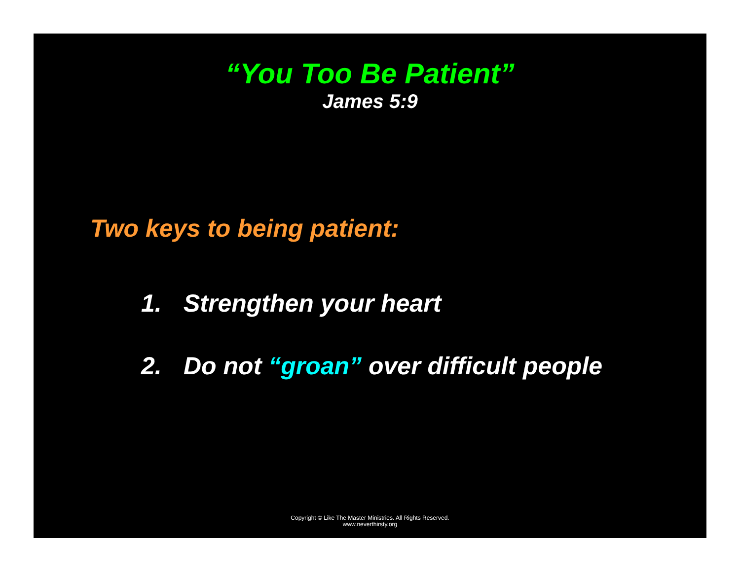“You Too Be Patient”
James 5:9
Two keys to being patient:
1. Strengthen your heart
2. Do not “groan” over difficult people
Copyright © Like The Master Ministries. All Rights Reserved.
www.neverthirsty.org